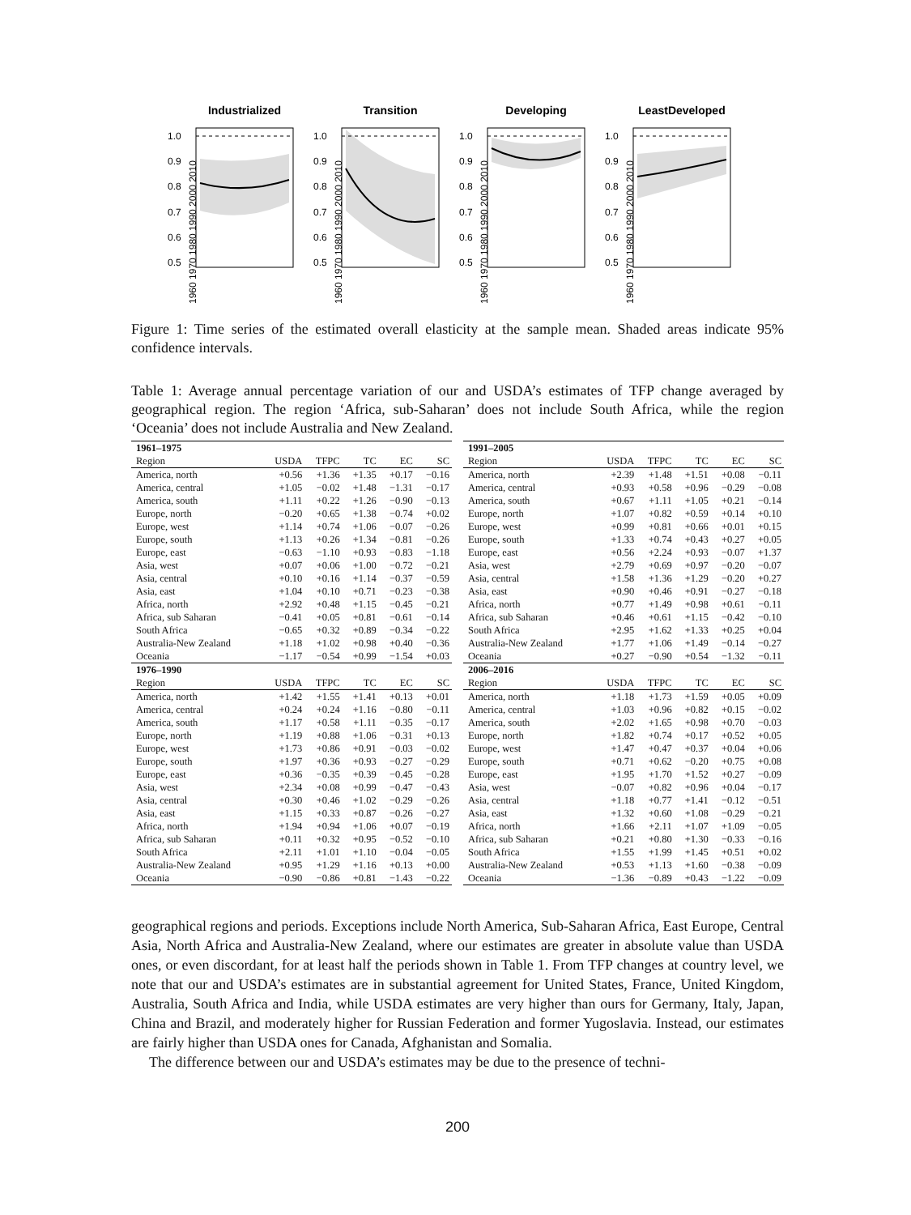Industrialized
1.0
0.9
0.8
0.7
0.6
0.5
1960 1970 1980 1990 2000 2010
Transition
1.0
0.9
0.8
0.7
0.6
0.5
1960 1970 1980 1990 2000 2010
Developing
1.0
0.9
0.8
0.7
0.6
0.5
1960 1970 1980 1990 2000 2010
LeastDeveloped
1.0
0.9
0.8
0.7
0.6
0.5
1960 1970 1980 1990 2000 2010
Figure 1: Time series of the estimated overall elasticity at the sample mean. Shaded areas indicate 95% confidence intervals.
Table 1: Average annual percentage variation of our and USDA’s estimates of TFP change averaged by geographical region. The region ‘Africa, sub-Saharan’ does not include South Africa, while the region ‘Oceania’ does not include Australia and New Zealand.
| 1961–1975 | | | | | |
| --- | --- | --- | --- | --- | --- |
| Region | USDA | TFPC | TC | EC | SC |
| America, north | +0.56 | +1.36 | +1.35 | +0.17 | −0.16 |
| America, central | +1.05 | −0.02 | +1.48 | −1.31 | −0.17 |
| America, south | +1.11 | +0.22 | +1.26 | −0.90 | −0.13 |
| Europe, north | −0.20 | +0.65 | +1.38 | −0.74 | +0.02 |
| Europe, west | +1.14 | +0.74 | +1.06 | −0.07 | −0.26 |
| Europe, south | +1.13 | +0.26 | +1.34 | −0.81 | −0.26 |
| Europe, east | −0.63 | −1.10 | +0.93 | −0.83 | −1.18 |
| Asia, west | +0.07 | +0.06 | +1.00 | −0.72 | −0.21 |
| Asia, central | +0.10 | +0.16 | +1.14 | −0.37 | −0.59 |
| Asia, east | +1.04 | +0.10 | +0.71 | −0.23 | −0.38 |
| Africa, north | +2.92 | +0.48 | +1.15 | −0.45 | −0.21 |
| Africa, sub Saharan | −0.41 | +0.05 | +0.81 | −0.61 | −0.14 |
| South Africa | −0.65 | +0.32 | +0.89 | −0.34 | −0.22 |
| Australia-New Zealand | +1.18 | +1.02 | +0.98 | +0.40 | −0.36 |
| Oceania | −1.17 | −0.54 | +0.99 | −1.54 | +0.03 |
| 1976–1990 | | | | | |
| Region | USDA | TFPC | TC | EC | SC |
| America, north | +1.42 | +1.55 | +1.41 | +0.13 | +0.01 |
| America, central | +0.24 | +0.24 | +1.16 | −0.80 | −0.11 |
| America, south | +1.17 | +0.58 | +1.11 | −0.35 | −0.17 |
| Europe, north | +1.19 | +0.88 | +1.06 | −0.31 | +0.13 |
| Europe, west | +1.73 | +0.86 | +0.91 | −0.03 | −0.02 |
| Europe, south | +1.97 | +0.36 | +0.93 | −0.27 | −0.29 |
| Europe, east | +0.36 | −0.35 | +0.39 | −0.45 | −0.28 |
| Asia, west | +2.34 | +0.08 | +0.99 | −0.47 | −0.43 |
| Asia, central | +0.30 | +0.46 | +1.02 | −0.29 | −0.26 |
| Asia, east | +1.15 | +0.33 | +0.87 | −0.26 | −0.27 |
| Africa, north | +1.94 | +0.94 | +1.06 | +0.07 | −0.19 |
| Africa, sub Saharan | +0.11 | +0.32 | +0.95 | −0.52 | −0.10 |
| South Africa | +2.11 | +1.01 | +1.10 | −0.04 | −0.05 |
| Australia-New Zealand | +0.95 | +1.29 | +1.16 | +0.13 | +0.00 |
| Oceania | −0.90 | −0.86 | +0.81 | −1.43 | −0.22 |
| 1991–2005 | | | | | |
| --- | --- | --- | --- | --- | --- |
| Region | USDA | TFPC | TC | EC | SC |
| America, north | +2.39 | +1.48 | +1.51 | +0.08 | −0.11 |
| America, central | +0.93 | +0.58 | +0.96 | −0.29 | −0.08 |
| America, south | +0.67 | +1.11 | +1.05 | +0.21 | −0.14 |
| Europe, north | +1.07 | +0.82 | +0.59 | +0.14 | +0.10 |
| Europe, west | +0.99 | +0.81 | +0.66 | +0.01 | +0.15 |
| Europe, south | +1.33 | +0.74 | +0.43 | +0.27 | +0.05 |
| Europe, east | +0.56 | +2.24 | +0.93 | −0.07 | +1.37 |
| Asia, west | +2.79 | +0.69 | +0.97 | −0.20 | −0.07 |
| Asia, central | +1.58 | +1.36 | +1.29 | −0.20 | +0.27 |
| Asia, east | +0.90 | +0.46 | +0.91 | −0.27 | −0.18 |
| Africa, north | +0.77 | +1.49 | +0.98 | +0.61 | −0.11 |
| Africa, sub Saharan | +0.46 | +0.61 | +1.15 | −0.42 | −0.10 |
| South Africa | +2.95 | +1.62 | +1.33 | +0.25 | +0.04 |
| Australia-New Zealand | +1.77 | +1.06 | +1.49 | −0.14 | −0.27 |
| Oceania | +0.27 | −0.90 | +0.54 | −1.32 | −0.11 |
| 2006–2016 | | | | | |
| Region | USDA | TFPC | TC | EC | SC |
| America, north | +1.18 | +1.73 | +1.59 | +0.05 | +0.09 |
| America, central | +1.03 | +0.96 | +0.82 | +0.15 | −0.02 |
| America, south | +2.02 | +1.65 | +0.98 | +0.70 | −0.03 |
| Europe, north | +1.82 | +0.74 | +0.17 | +0.52 | +0.05 |
| Europe, west | +1.47 | +0.47 | +0.37 | +0.04 | +0.06 |
| Europe, south | +0.71 | +0.62 | −0.20 | +0.75 | +0.08 |
| Europe, east | +1.95 | +1.70 | +1.52 | +0.27 | −0.09 |
| Asia, west | −0.07 | +0.82 | +0.96 | +0.04 | −0.17 |
| Asia, central | +1.18 | +0.77 | +1.41 | −0.12 | −0.51 |
| Asia, east | +1.32 | +0.60 | +1.08 | −0.29 | −0.21 |
| Africa, north | +1.66 | +2.11 | +1.07 | +1.09 | −0.05 |
| Africa, sub Saharan | +0.21 | +0.80 | +1.30 | −0.33 | −0.16 |
| South Africa | +1.55 | +1.99 | +1.45 | +0.51 | +0.02 |
| Australia-New Zealand | +0.53 | +1.13 | +1.60 | −0.38 | −0.09 |
| Oceania | −1.36 | −0.89 | +0.43 | −1.22 | −0.09 |
geographical regions and periods. Exceptions include North America, Sub-Saharan Africa, East Europe, Central Asia, North Africa and Australia-New Zealand, where our estimates are greater in absolute value than USDA ones, or even discordant, for at least half the periods shown in Table 1. From TFP changes at country level, we note that our and USDA’s estimates are in substantial agreement for United States, France, United Kingdom, Australia, South Africa and India, while USDA estimates are very higher than ours for Germany, Italy, Japan, China and Brazil, and moderately higher for Russian Federation and former Yugoslavia. Instead, our estimates are fairly higher than USDA ones for Canada, Afghanistan and Somalia.
The difference between our and USDA’s estimates may be due to the presence of techni-
200